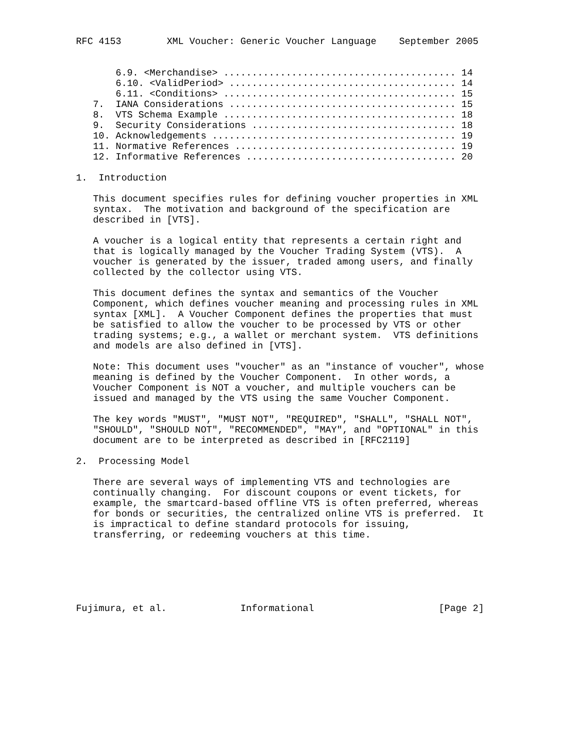RFC 4153        XML Voucher: Generic Voucher Language    September 2005


       6.9. <Merchandise> ......................................... 14
       6.10. <ValidPeriod> ........................................ 14
       6.11. <Conditions> ......................................... 15
   7.  IANA Considerations ........................................ 15
   8.  VTS Schema Example ......................................... 18
   9.  Security Considerations .................................... 18
   10. Acknowledgements ........................................... 19
   11. Normative References ....................................... 19
   12. Informative References ..................................... 20

1.  Introduction

   This document specifies rules for defining voucher properties in XML
   syntax.  The motivation and background of the specification are
   described in [VTS].

   A voucher is a logical entity that represents a certain right and
   that is logically managed by the Voucher Trading System (VTS).  A
   voucher is generated by the issuer, traded among users, and finally
   collected by the collector using VTS.

   This document defines the syntax and semantics of the Voucher
   Component, which defines voucher meaning and processing rules in XML
   syntax [XML].  A Voucher Component defines the properties that must
   be satisfied to allow the voucher to be processed by VTS or other
   trading systems; e.g., a wallet or merchant system.  VTS definitions
   and models are also defined in [VTS].

   Note: This document uses "voucher" as an "instance of voucher", whose
   meaning is defined by the Voucher Component.  In other words, a
   Voucher Component is NOT a voucher, and multiple vouchers can be
   issued and managed by the VTS using the same Voucher Component.

   The key words "MUST", "MUST NOT", "REQUIRED", "SHALL", "SHALL NOT",
   "SHOULD", "SHOULD NOT", "RECOMMENDED", "MAY", and "OPTIONAL" in this
   document are to be interpreted as described in [RFC2119]

2.  Processing Model

   There are several ways of implementing VTS and technologies are
   continually changing.  For discount coupons or event tickets, for
   example, the smartcard-based offline VTS is often preferred, whereas
   for bonds or securities, the centralized online VTS is preferred.  It
   is impractical to define standard protocols for issuing,
   transferring, or redeeming vouchers at this time.






Fujimura, et al.             Informational                      [Page 2]